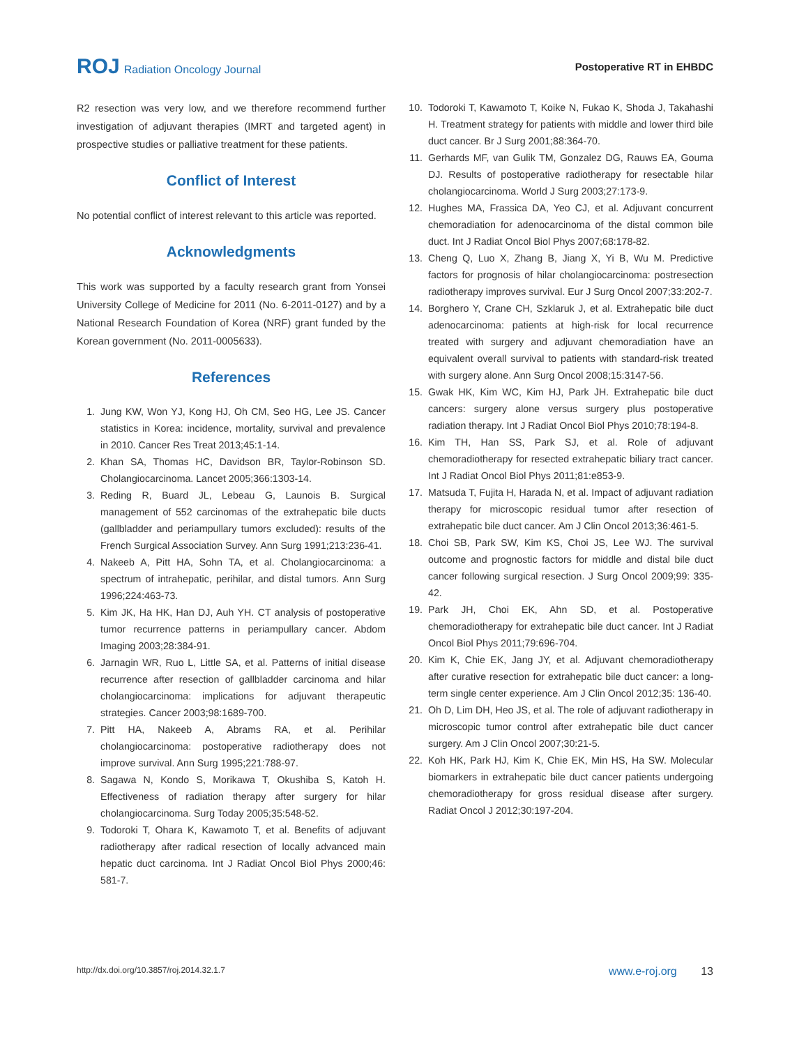ROJ Radiation Oncology Journal Postoperative RT in EHBDC
R2 resection was very low, and we therefore recommend further investigation of adjuvant therapies (IMRT and targeted agent) in prospective studies or palliative treatment for these patients.
Conflict of Interest
No potential conflict of interest relevant to this article was reported.
Acknowledgments
This work was supported by a faculty research grant from Yonsei University College of Medicine for 2011 (No. 6-2011-0127) and by a National Research Foundation of Korea (NRF) grant funded by the Korean government (No. 2011-0005633).
References
1. Jung KW, Won YJ, Kong HJ, Oh CM, Seo HG, Lee JS. Cancer statistics in Korea: incidence, mortality, survival and prevalence in 2010. Cancer Res Treat 2013;45:1-14.
2. Khan SA, Thomas HC, Davidson BR, Taylor-Robinson SD. Cholangiocarcinoma. Lancet 2005;366:1303-14.
3. Reding R, Buard JL, Lebeau G, Launois B. Surgical management of 552 carcinomas of the extrahepatic bile ducts (gallbladder and periampullary tumors excluded): results of the French Surgical Association Survey. Ann Surg 1991;213:236-41.
4. Nakeeb A, Pitt HA, Sohn TA, et al. Cholangiocarcinoma: a spectrum of intrahepatic, perihilar, and distal tumors. Ann Surg 1996;224:463-73.
5. Kim JK, Ha HK, Han DJ, Auh YH. CT analysis of postoperative tumor recurrence patterns in periampullary cancer. Abdom Imaging 2003;28:384-91.
6. Jarnagin WR, Ruo L, Little SA, et al. Patterns of initial disease recurrence after resection of gallbladder carcinoma and hilar cholangiocarcinoma: implications for adjuvant therapeutic strategies. Cancer 2003;98:1689-700.
7. Pitt HA, Nakeeb A, Abrams RA, et al. Perihilar cholangiocarcinoma: postoperative radiotherapy does not improve survival. Ann Surg 1995;221:788-97.
8. Sagawa N, Kondo S, Morikawa T, Okushiba S, Katoh H. Effectiveness of radiation therapy after surgery for hilar cholangiocarcinoma. Surg Today 2005;35:548-52.
9. Todoroki T, Ohara K, Kawamoto T, et al. Benefits of adjuvant radiotherapy after radical resection of locally advanced main hepatic duct carcinoma. Int J Radiat Oncol Biol Phys 2000;46: 581-7.
10. Todoroki T, Kawamoto T, Koike N, Fukao K, Shoda J, Takahashi H. Treatment strategy for patients with middle and lower third bile duct cancer. Br J Surg 2001;88:364-70.
11. Gerhards MF, van Gulik TM, Gonzalez DG, Rauws EA, Gouma DJ. Results of postoperative radiotherapy for resectable hilar cholangiocarcinoma. World J Surg 2003;27:173-9.
12. Hughes MA, Frassica DA, Yeo CJ, et al. Adjuvant concurrent chemoradiation for adenocarcinoma of the distal common bile duct. Int J Radiat Oncol Biol Phys 2007;68:178-82.
13. Cheng Q, Luo X, Zhang B, Jiang X, Yi B, Wu M. Predictive factors for prognosis of hilar cholangiocarcinoma: postresection radiotherapy improves survival. Eur J Surg Oncol 2007;33:202-7.
14. Borghero Y, Crane CH, Szklaruk J, et al. Extrahepatic bile duct adenocarcinoma: patients at high-risk for local recurrence treated with surgery and adjuvant chemoradiation have an equivalent overall survival to patients with standard-risk treated with surgery alone. Ann Surg Oncol 2008;15:3147-56.
15. Gwak HK, Kim WC, Kim HJ, Park JH. Extrahepatic bile duct cancers: surgery alone versus surgery plus postoperative radiation therapy. Int J Radiat Oncol Biol Phys 2010;78:194-8.
16. Kim TH, Han SS, Park SJ, et al. Role of adjuvant chemoradiotherapy for resected extrahepatic biliary tract cancer. Int J Radiat Oncol Biol Phys 2011;81:e853-9.
17. Matsuda T, Fujita H, Harada N, et al. Impact of adjuvant radiation therapy for microscopic residual tumor after resection of extrahepatic bile duct cancer. Am J Clin Oncol 2013;36:461-5.
18. Choi SB, Park SW, Kim KS, Choi JS, Lee WJ. The survival outcome and prognostic factors for middle and distal bile duct cancer following surgical resection. J Surg Oncol 2009;99: 335-42.
19. Park JH, Choi EK, Ahn SD, et al. Postoperative chemoradiotherapy for extrahepatic bile duct cancer. Int J Radiat Oncol Biol Phys 2011;79:696-704.
20. Kim K, Chie EK, Jang JY, et al. Adjuvant chemoradiotherapy after curative resection for extrahepatic bile duct cancer: a long-term single center experience. Am J Clin Oncol 2012;35: 136-40.
21. Oh D, Lim DH, Heo JS, et al. The role of adjuvant radiotherapy in microscopic tumor control after extrahepatic bile duct cancer surgery. Am J Clin Oncol 2007;30:21-5.
22. Koh HK, Park HJ, Kim K, Chie EK, Min HS, Ha SW. Molecular biomarkers in extrahepatic bile duct cancer patients undergoing chemoradiotherapy for gross residual disease after surgery. Radiat Oncol J 2012;30:197-204.
http://dx.doi.org/10.3857/roj.2014.32.1.7
www.e-roj.org 13